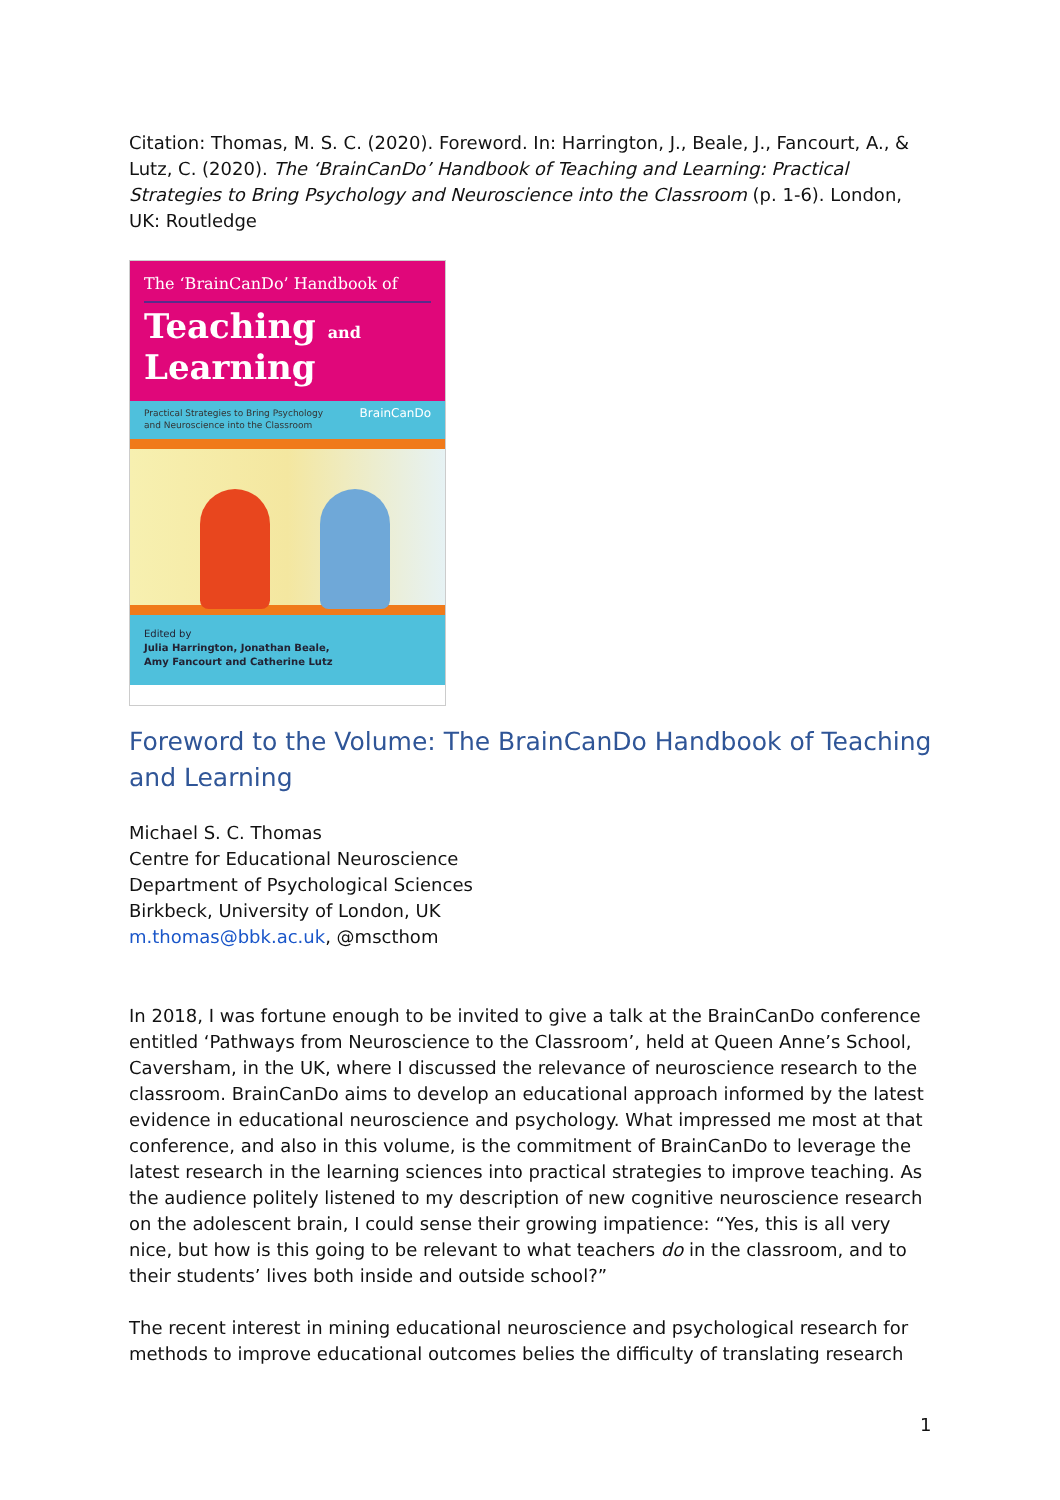Citation: Thomas, M. S. C. (2020). Foreword. In: Harrington, J., Beale, J., Fancourt, A., & Lutz, C. (2020). The ‘BrainCanDo’ Handbook of Teaching and Learning: Practical Strategies to Bring Psychology and Neuroscience into the Classroom (p. 1-6). London, UK: Routledge
The ‘BrainCanDo’ Handbook of
Teaching and
Learning
Practical Strategies to Bring Psychology
and Neuroscience into the Classroom BrainCanDo
Edited by
Julia Harrington, Jonathan Beale,
Amy Fancourt and Catherine Lutz
Foreword to the Volume: The BrainCanDo Handbook of Teaching and Learning
Michael S. C. Thomas
Centre for Educational Neuroscience
Department of Psychological Sciences
Birkbeck, University of London, UK
m.thomas@bbk.ac.uk, @mscthom
In 2018, I was fortune enough to be invited to give a talk at the BrainCanDo conference entitled ‘Pathways from Neuroscience to the Classroom’, held at Queen Anne’s School, Caversham, in the UK, where I discussed the relevance of neuroscience research to the classroom. BrainCanDo aims to develop an educational approach informed by the latest evidence in educational neuroscience and psychology. What impressed me most at that conference, and also in this volume, is the commitment of BrainCanDo to leverage the latest research in the learning sciences into practical strategies to improve teaching. As the audience politely listened to my description of new cognitive neuroscience research on the adolescent brain, I could sense their growing impatience: “Yes, this is all very nice, but how is this going to be relevant to what teachers do in the classroom, and to their students’ lives both inside and outside school?”
The recent interest in mining educational neuroscience and psychological research for methods to improve educational outcomes belies the difficulty of translating research
1